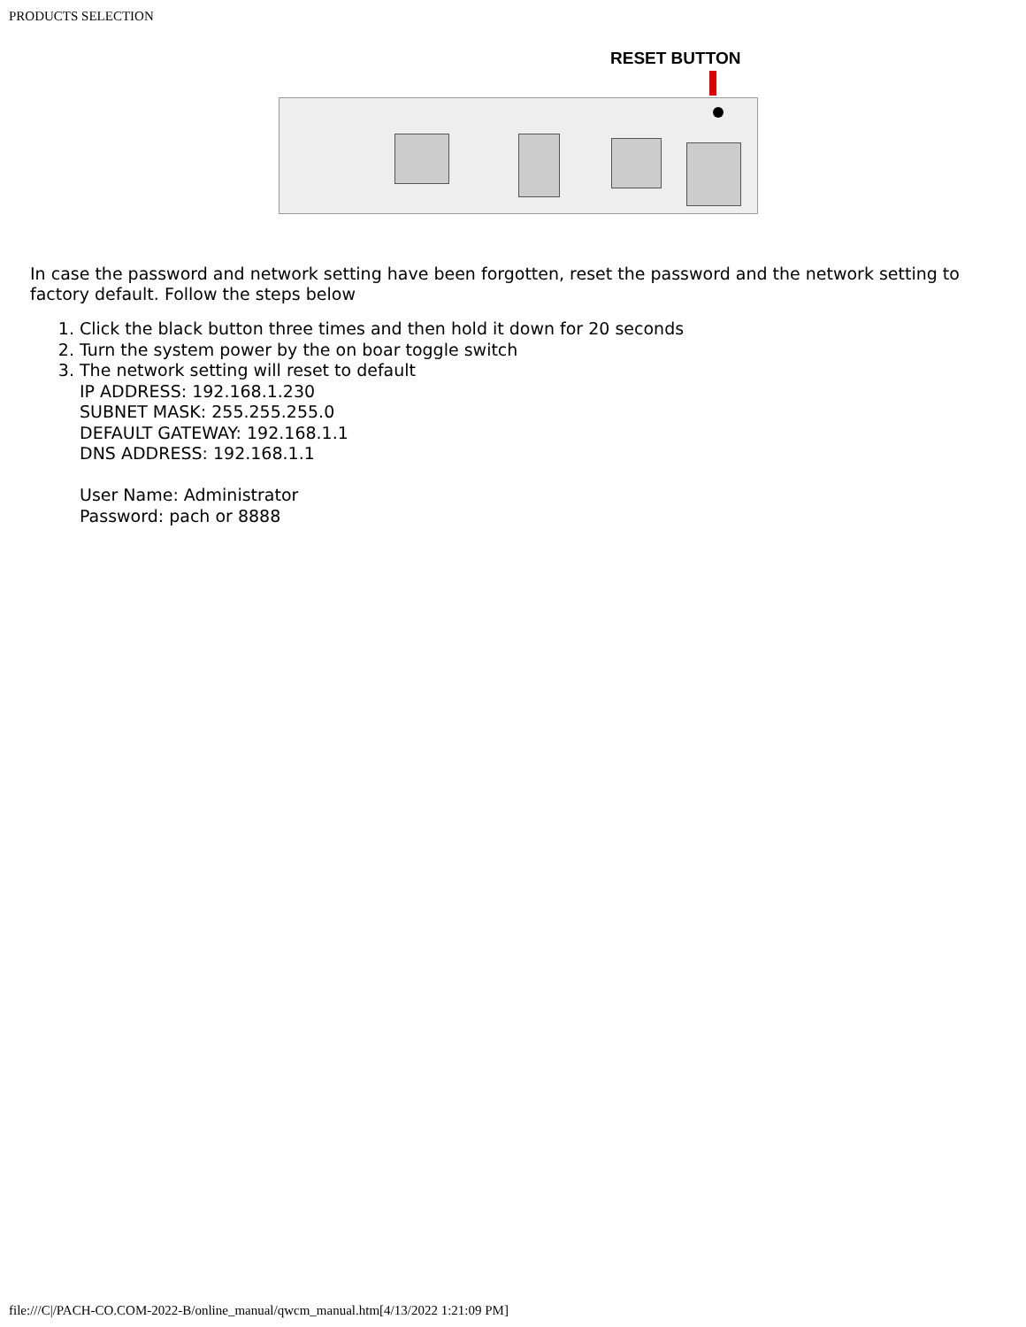PRODUCTS SELECTION
RESET BUTTON
In case the password and network setting have been forgotten, reset the password and the network setting to factory default. Follow the steps below
1. Click the black button three times and then hold it down for 20 seconds
2. Turn the system power by the on boar toggle switch
3. The network setting will reset to default
IP ADDRESS: 192.168.1.230
SUBNET MASK: 255.255.255.0
DEFAULT GATEWAY: 192.168.1.1
DNS ADDRESS: 192.168.1.1
User Name: Administrator
Password: pach or 8888
file:///C|/PACH-CO.COM-2022-B/online_manual/qwcm_manual.htm[4/13/2022 1:21:09 PM]